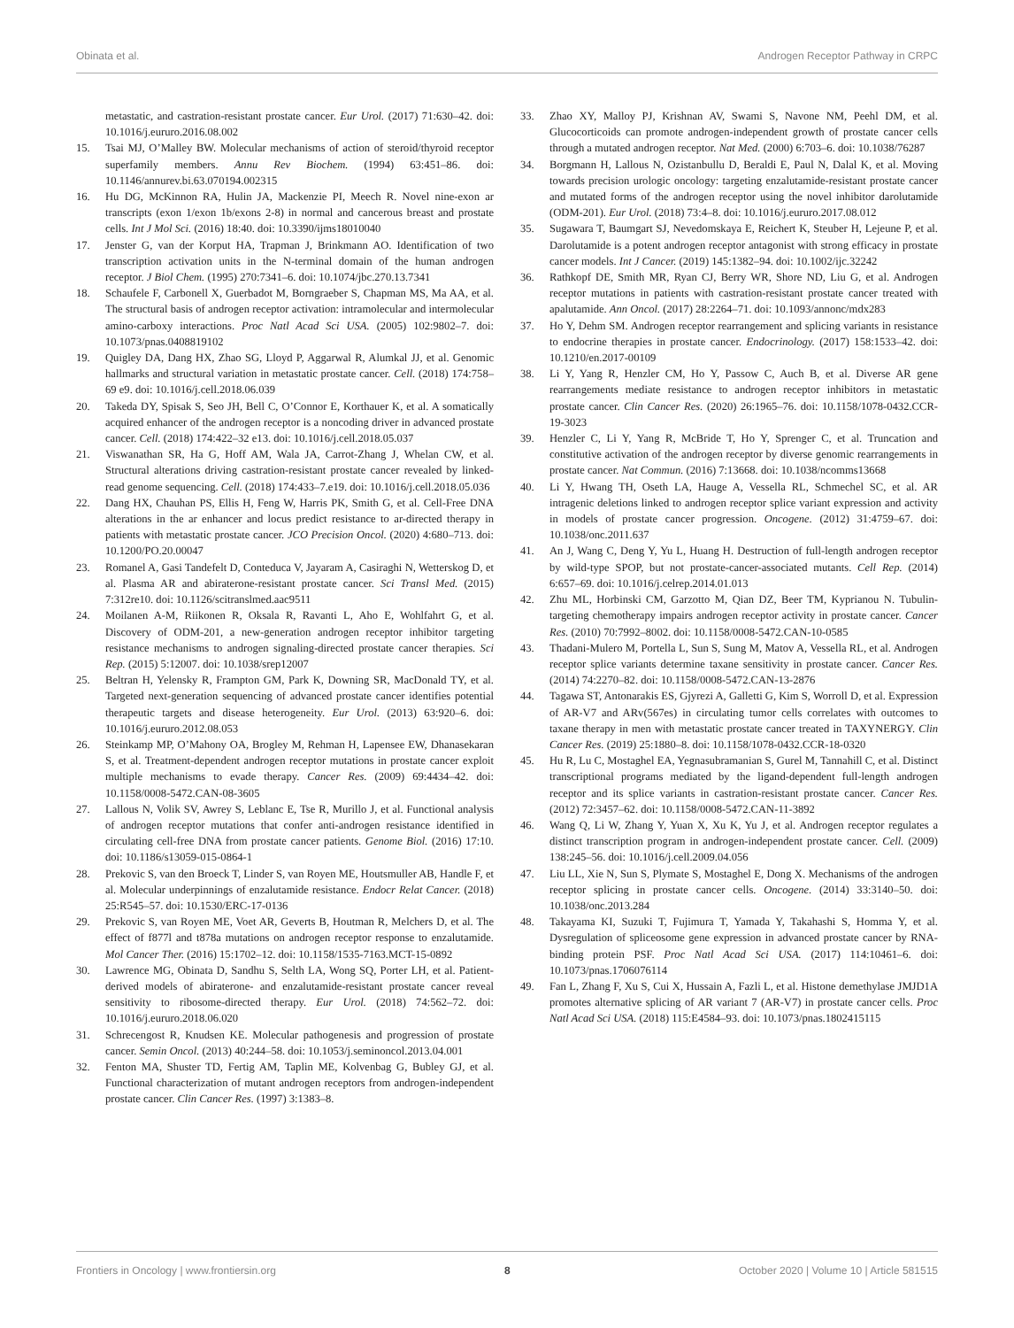Obinata et al. Androgen Receptor Pathway in CRPC
metastatic, and castration-resistant prostate cancer. Eur Urol. (2017) 71:630–42. doi: 10.1016/j.eururo.2016.08.002
15. Tsai MJ, O’Malley BW. Molecular mechanisms of action of steroid/thyroid receptor superfamily members. Annu Rev Biochem. (1994) 63:451–86. doi: 10.1146/annurev.bi.63.070194.002315
16. Hu DG, McKinnon RA, Hulin JA, Mackenzie PI, Meech R. Novel nine-exon ar transcripts (exon 1/exon 1b/exons 2-8) in normal and cancerous breast and prostate cells. Int J Mol Sci. (2016) 18:40. doi: 10.3390/ijms18010040
17. Jenster G, van der Korput HA, Trapman J, Brinkmann AO. Identification of two transcription activation units in the N-terminal domain of the human androgen receptor. J Biol Chem. (1995) 270:7341–6. doi: 10.1074/jbc.270.13.7341
18. Schaufele F, Carbonell X, Guerbadot M, Borngraeber S, Chapman MS, Ma AA, et al. The structural basis of androgen receptor activation: intramolecular and intermolecular amino-carboxy interactions. Proc Natl Acad Sci USA. (2005) 102:9802–7. doi: 10.1073/pnas.0408819102
19. Quigley DA, Dang HX, Zhao SG, Lloyd P, Aggarwal R, Alumkal JJ, et al. Genomic hallmarks and structural variation in metastatic prostate cancer. Cell. (2018) 174:758–69 e9. doi: 10.1016/j.cell.2018.06.039
20. Takeda DY, Spisak S, Seo JH, Bell C, O’Connor E, Korthauer K, et al. A somatically acquired enhancer of the androgen receptor is a noncoding driver in advanced prostate cancer. Cell. (2018) 174:422–32 e13. doi: 10.1016/j.cell.2018.05.037
21. Viswanathan SR, Ha G, Hoff AM, Wala JA, Carrot-Zhang J, Whelan CW, et al. Structural alterations driving castration-resistant prostate cancer revealed by linked-read genome sequencing. Cell. (2018) 174:433–7.e19. doi: 10.1016/j.cell.2018.05.036
22. Dang HX, Chauhan PS, Ellis H, Feng W, Harris PK, Smith G, et al. Cell-Free DNA alterations in the ar enhancer and locus predict resistance to ar-directed therapy in patients with metastatic prostate cancer. JCO Precision Oncol. (2020) 4:680–713. doi: 10.1200/PO.20.00047
23. Romanel A, Gasi Tandefelt D, Conteduca V, Jayaram A, Casiraghi N, Wetterskog D, et al. Plasma AR and abiraterone-resistant prostate cancer. Sci Transl Med. (2015) 7:312re10. doi: 10.1126/scitranslmed.aac9511
24. Moilanen A-M, Riikonen R, Oksala R, Ravanti L, Aho E, Wohlfahrt G, et al. Discovery of ODM-201, a new-generation androgen receptor inhibitor targeting resistance mechanisms to androgen signaling-directed prostate cancer therapies. Sci Rep. (2015) 5:12007. doi: 10.1038/srep12007
25. Beltran H, Yelensky R, Frampton GM, Park K, Downing SR, MacDonald TY, et al. Targeted next-generation sequencing of advanced prostate cancer identifies potential therapeutic targets and disease heterogeneity. Eur Urol. (2013) 63:920–6. doi: 10.1016/j.eururo.2012.08.053
26. Steinkamp MP, O’Mahony OA, Brogley M, Rehman H, Lapensee EW, Dhanasekaran S, et al. Treatment-dependent androgen receptor mutations in prostate cancer exploit multiple mechanisms to evade therapy. Cancer Res. (2009) 69:4434–42. doi: 10.1158/0008-5472.CAN-08-3605
27. Lallous N, Volik SV, Awrey S, Leblanc E, Tse R, Murillo J, et al. Functional analysis of androgen receptor mutations that confer anti-androgen resistance identified in circulating cell-free DNA from prostate cancer patients. Genome Biol. (2016) 17:10. doi: 10.1186/s13059-015-0864-1
28. Prekovic S, van den Broeck T, Linder S, van Royen ME, Houtsmuller AB, Handle F, et al. Molecular underpinnings of enzalutamide resistance. Endocr Relat Cancer. (2018) 25:R545–57. doi: 10.1530/ERC-17-0136
29. Prekovic S, van Royen ME, Voet AR, Geverts B, Houtman R, Melchers D, et al. The effect of f877l and t878a mutations on androgen receptor response to enzalutamide. Mol Cancer Ther. (2016) 15:1702–12. doi: 10.1158/1535-7163.MCT-15-0892
30. Lawrence MG, Obinata D, Sandhu S, Selth LA, Wong SQ, Porter LH, et al. Patient-derived models of abiraterone- and enzalutamide-resistant prostate cancer reveal sensitivity to ribosome-directed therapy. Eur Urol. (2018) 74:562–72. doi: 10.1016/j.eururo.2018.06.020
31. Schrecengost R, Knudsen KE. Molecular pathogenesis and progression of prostate cancer. Semin Oncol. (2013) 40:244–58. doi: 10.1053/j.seminoncol.2013.04.001
32. Fenton MA, Shuster TD, Fertig AM, Taplin ME, Kolvenbag G, Bubley GJ, et al. Functional characterization of mutant androgen receptors from androgen-independent prostate cancer. Clin Cancer Res. (1997) 3:1383–8.
33. Zhao XY, Malloy PJ, Krishnan AV, Swami S, Navone NM, Peehl DM, et al. Glucocorticoids can promote androgen-independent growth of prostate cancer cells through a mutated androgen receptor. Nat Med. (2000) 6:703–6. doi: 10.1038/76287
34. Borgmann H, Lallous N, Ozistanbullu D, Beraldi E, Paul N, Dalal K, et al. Moving towards precision urologic oncology: targeting enzalutamide-resistant prostate cancer and mutated forms of the androgen receptor using the novel inhibitor darolutamide (ODM-201). Eur Urol. (2018) 73:4–8. doi: 10.1016/j.eururo.2017.08.012
35. Sugawara T, Baumgart SJ, Nevedomskaya E, Reichert K, Steuber H, Lejeune P, et al. Darolutamide is a potent androgen receptor antagonist with strong efficacy in prostate cancer models. Int J Cancer. (2019) 145:1382–94. doi: 10.1002/ijc.32242
36. Rathkopf DE, Smith MR, Ryan CJ, Berry WR, Shore ND, Liu G, et al. Androgen receptor mutations in patients with castration-resistant prostate cancer treated with apalutamide. Ann Oncol. (2017) 28:2264–71. doi: 10.1093/annonc/mdx283
37. Ho Y, Dehm SM. Androgen receptor rearrangement and splicing variants in resistance to endocrine therapies in prostate cancer. Endocrinology. (2017) 158:1533–42. doi: 10.1210/en.2017-00109
38. Li Y, Yang R, Henzler CM, Ho Y, Passow C, Auch B, et al. Diverse AR gene rearrangements mediate resistance to androgen receptor inhibitors in metastatic prostate cancer. Clin Cancer Res. (2020) 26:1965–76. doi: 10.1158/1078-0432.CCR-19-3023
39. Henzler C, Li Y, Yang R, McBride T, Ho Y, Sprenger C, et al. Truncation and constitutive activation of the androgen receptor by diverse genomic rearrangements in prostate cancer. Nat Commun. (2016) 7:13668. doi: 10.1038/ncomms13668
40. Li Y, Hwang TH, Oseth LA, Hauge A, Vessella RL, Schmechel SC, et al. AR intragenic deletions linked to androgen receptor splice variant expression and activity in models of prostate cancer progression. Oncogene. (2012) 31:4759–67. doi: 10.1038/onc.2011.637
41. An J, Wang C, Deng Y, Yu L, Huang H. Destruction of full-length androgen receptor by wild-type SPOP, but not prostate-cancer-associated mutants. Cell Rep. (2014) 6:657–69. doi: 10.1016/j.celrep.2014.01.013
42. Zhu ML, Horbinski CM, Garzotto M, Qian DZ, Beer TM, Kyprianou N. Tubulin-targeting chemotherapy impairs androgen receptor activity in prostate cancer. Cancer Res. (2010) 70:7992–8002. doi: 10.1158/0008-5472.CAN-10-0585
43. Thadani-Mulero M, Portella L, Sun S, Sung M, Matov A, Vessella RL, et al. Androgen receptor splice variants determine taxane sensitivity in prostate cancer. Cancer Res. (2014) 74:2270–82. doi: 10.1158/0008-5472.CAN-13-2876
44. Tagawa ST, Antonarakis ES, Gjyrezi A, Galletti G, Kim S, Worroll D, et al. Expression of AR-V7 and ARv(567es) in circulating tumor cells correlates with outcomes to taxane therapy in men with metastatic prostate cancer treated in TAXYNERGY. Clin Cancer Res. (2019) 25:1880–8. doi: 10.1158/1078-0432.CCR-18-0320
45. Hu R, Lu C, Mostaghel EA, Yegnasubramanian S, Gurel M, Tannahill C, et al. Distinct transcriptional programs mediated by the ligand-dependent full-length androgen receptor and its splice variants in castration-resistant prostate cancer. Cancer Res. (2012) 72:3457–62. doi: 10.1158/0008-5472.CAN-11-3892
46. Wang Q, Li W, Zhang Y, Yuan X, Xu K, Yu J, et al. Androgen receptor regulates a distinct transcription program in androgen-independent prostate cancer. Cell. (2009) 138:245–56. doi: 10.1016/j.cell.2009.04.056
47. Liu LL, Xie N, Sun S, Plymate S, Mostaghel E, Dong X. Mechanisms of the androgen receptor splicing in prostate cancer cells. Oncogene. (2014) 33:3140–50. doi: 10.1038/onc.2013.284
48. Takayama KI, Suzuki T, Fujimura T, Yamada Y, Takahashi S, Homma Y, et al. Dysregulation of spliceosome gene expression in advanced prostate cancer by RNA-binding protein PSF. Proc Natl Acad Sci USA. (2017) 114:10461–6. doi: 10.1073/pnas.1706076114
49. Fan L, Zhang F, Xu S, Cui X, Hussain A, Fazli L, et al. Histone demethylase JMJD1A promotes alternative splicing of AR variant 7 (AR-V7) in prostate cancer cells. Proc Natl Acad Sci USA. (2018) 115:E4584–93. doi: 10.1073/pnas.1802415115
Frontiers in Oncology | www.frontiersin.org 8 October 2020 | Volume 10 | Article 581515